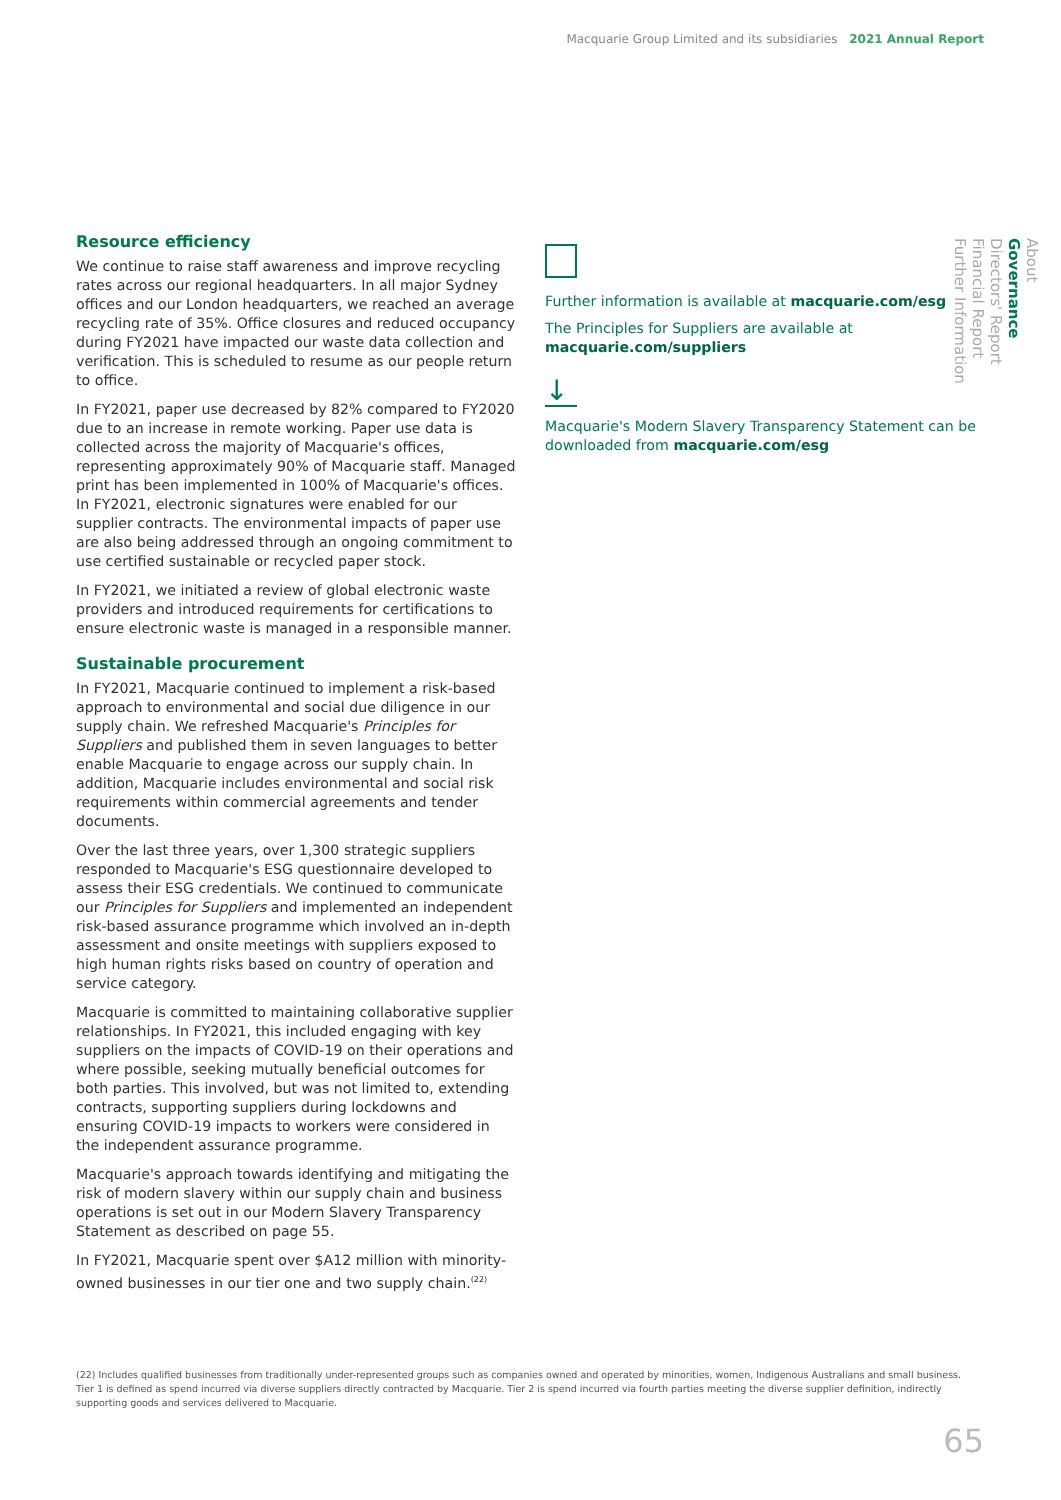Macquarie Group Limited and its subsidiaries 2021 Annual Report
Resource efficiency
We continue to raise staff awareness and improve recycling rates across our regional headquarters. In all major Sydney offices and our London headquarters, we reached an average recycling rate of 35%. Office closures and reduced occupancy during FY2021 have impacted our waste data collection and verification. This is scheduled to resume as our people return to office.
In FY2021, paper use decreased by 82% compared to FY2020 due to an increase in remote working. Paper use data is collected across the majority of Macquarie's offices, representing approximately 90% of Macquarie staff. Managed print has been implemented in 100% of Macquarie's offices. In FY2021, electronic signatures were enabled for our supplier contracts. The environmental impacts of paper use are also being addressed through an ongoing commitment to use certified sustainable or recycled paper stock.
In FY2021, we initiated a review of global electronic waste providers and introduced requirements for certifications to ensure electronic waste is managed in a responsible manner.
Sustainable procurement
In FY2021, Macquarie continued to implement a risk-based approach to environmental and social due diligence in our supply chain. We refreshed Macquarie's Principles for Suppliers and published them in seven languages to better enable Macquarie to engage across our supply chain. In addition, Macquarie includes environmental and social risk requirements within commercial agreements and tender documents.
Over the last three years, over 1,300 strategic suppliers responded to Macquarie's ESG questionnaire developed to assess their ESG credentials. We continued to communicate our Principles for Suppliers and implemented an independent risk-based assurance programme which involved an in-depth assessment and onsite meetings with suppliers exposed to high human rights risks based on country of operation and service category.
Macquarie is committed to maintaining collaborative supplier relationships. In FY2021, this included engaging with key suppliers on the impacts of COVID-19 on their operations and where possible, seeking mutually beneficial outcomes for both parties. This involved, but was not limited to, extending contracts, supporting suppliers during lockdowns and ensuring COVID-19 impacts to workers were considered in the independent assurance programme.
Macquarie's approach towards identifying and mitigating the risk of modern slavery within our supply chain and business operations is set out in our Modern Slavery Transparency Statement as described on page 55.
In FY2021, Macquarie spent over $A12 million with minority-owned businesses in our tier one and two supply chain.<sup>(22)</sup>
Further information is available at macquarie.com/esg
The Principles for Suppliers are available at
macquarie.com/suppliers
↓
Macquarie's Modern Slavery Transparency Statement can be downloaded from macquarie.com/esg
About
Governance
Directors' Report
Financial Report
Further Information
(22) Includes qualified businesses from traditionally under-represented groups such as companies owned and operated by minorities, women, Indigenous Australians and small business. Tier 1 is defined as spend incurred via diverse suppliers directly contracted by Macquarie. Tier 2 is spend incurred via fourth parties meeting the diverse supplier definition, indirectly supporting goods and services delivered to Macquarie.
65